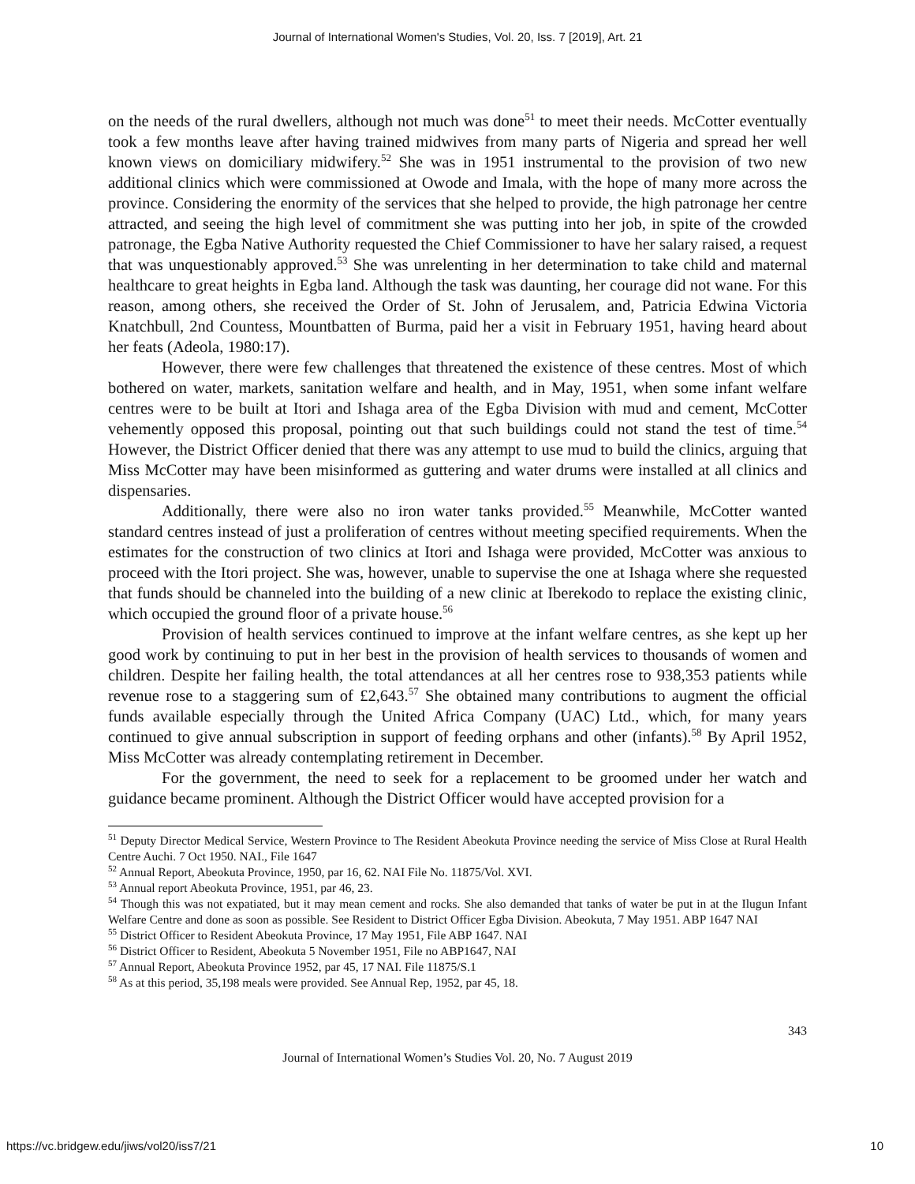Journal of International Women's Studies, Vol. 20, Iss. 7 [2019], Art. 21
on the needs of the rural dwellers, although not much was done<sup>51</sup> to meet their needs. McCotter eventually took a few months leave after having trained midwives from many parts of Nigeria and spread her well known views on domiciliary midwifery.<sup>52</sup> She was in 1951 instrumental to the provision of two new additional clinics which were commissioned at Owode and Imala, with the hope of many more across the province. Considering the enormity of the services that she helped to provide, the high patronage her centre attracted, and seeing the high level of commitment she was putting into her job, in spite of the crowded patronage, the Egba Native Authority requested the Chief Commissioner to have her salary raised, a request that was unquestionably approved.<sup>53</sup> She was unrelenting in her determination to take child and maternal healthcare to great heights in Egba land. Although the task was daunting, her courage did not wane. For this reason, among others, she received the Order of St. John of Jerusalem, and, Patricia Edwina Victoria Knatchbull, 2nd Countess, Mountbatten of Burma, paid her a visit in February 1951, having heard about her feats (Adeola, 1980:17).
However, there were few challenges that threatened the existence of these centres. Most of which bothered on water, markets, sanitation welfare and health, and in May, 1951, when some infant welfare centres were to be built at Itori and Ishaga area of the Egba Division with mud and cement, McCotter vehemently opposed this proposal, pointing out that such buildings could not stand the test of time.<sup>54</sup> However, the District Officer denied that there was any attempt to use mud to build the clinics, arguing that Miss McCotter may have been misinformed as guttering and water drums were installed at all clinics and dispensaries.
Additionally, there were also no iron water tanks provided.<sup>55</sup> Meanwhile, McCotter wanted standard centres instead of just a proliferation of centres without meeting specified requirements. When the estimates for the construction of two clinics at Itori and Ishaga were provided, McCotter was anxious to proceed with the Itori project. She was, however, unable to supervise the one at Ishaga where she requested that funds should be channeled into the building of a new clinic at Iberekodo to replace the existing clinic, which occupied the ground floor of a private house.<sup>56</sup>
Provision of health services continued to improve at the infant welfare centres, as she kept up her good work by continuing to put in her best in the provision of health services to thousands of women and children. Despite her failing health, the total attendances at all her centres rose to 938,353 patients while revenue rose to a staggering sum of £2,643.<sup>57</sup> She obtained many contributions to augment the official funds available especially through the United Africa Company (UAC) Ltd., which, for many years continued to give annual subscription in support of feeding orphans and other (infants).<sup>58</sup> By April 1952, Miss McCotter was already contemplating retirement in December.
For the government, the need to seek for a replacement to be groomed under her watch and guidance became prominent. Although the District Officer would have accepted provision for a
<sup>51</sup> Deputy Director Medical Service, Western Province to The Resident Abeokuta Province needing the service of Miss Close at Rural Health Centre Auchi. 7 Oct 1950. NAI., File 1647
<sup>52</sup> Annual Report, Abeokuta Province, 1950, par 16, 62. NAI File No. 11875/Vol. XVI.
<sup>53</sup> Annual report Abeokuta Province, 1951, par 46, 23.
<sup>54</sup> Though this was not expatiated, but it may mean cement and rocks. She also demanded that tanks of water be put in at the Ilugun Infant Welfare Centre and done as soon as possible. See Resident to District Officer Egba Division. Abeokuta, 7 May 1951. ABP 1647 NAI
<sup>55</sup> District Officer to Resident Abeokuta Province, 17 May 1951, File ABP 1647. NAI
<sup>56</sup> District Officer to Resident, Abeokuta 5 November 1951, File no ABP1647, NAI
<sup>57</sup> Annual Report, Abeokuta Province 1952, par 45, 17 NAI. File 11875/S.1
<sup>58</sup> As at this period, 35,198 meals were provided. See Annual Rep, 1952, par 45, 18.
343
Journal of International Women’s Studies Vol. 20, No. 7 August 2019
https://vc.bridgew.edu/jiws/vol20/iss7/21 10